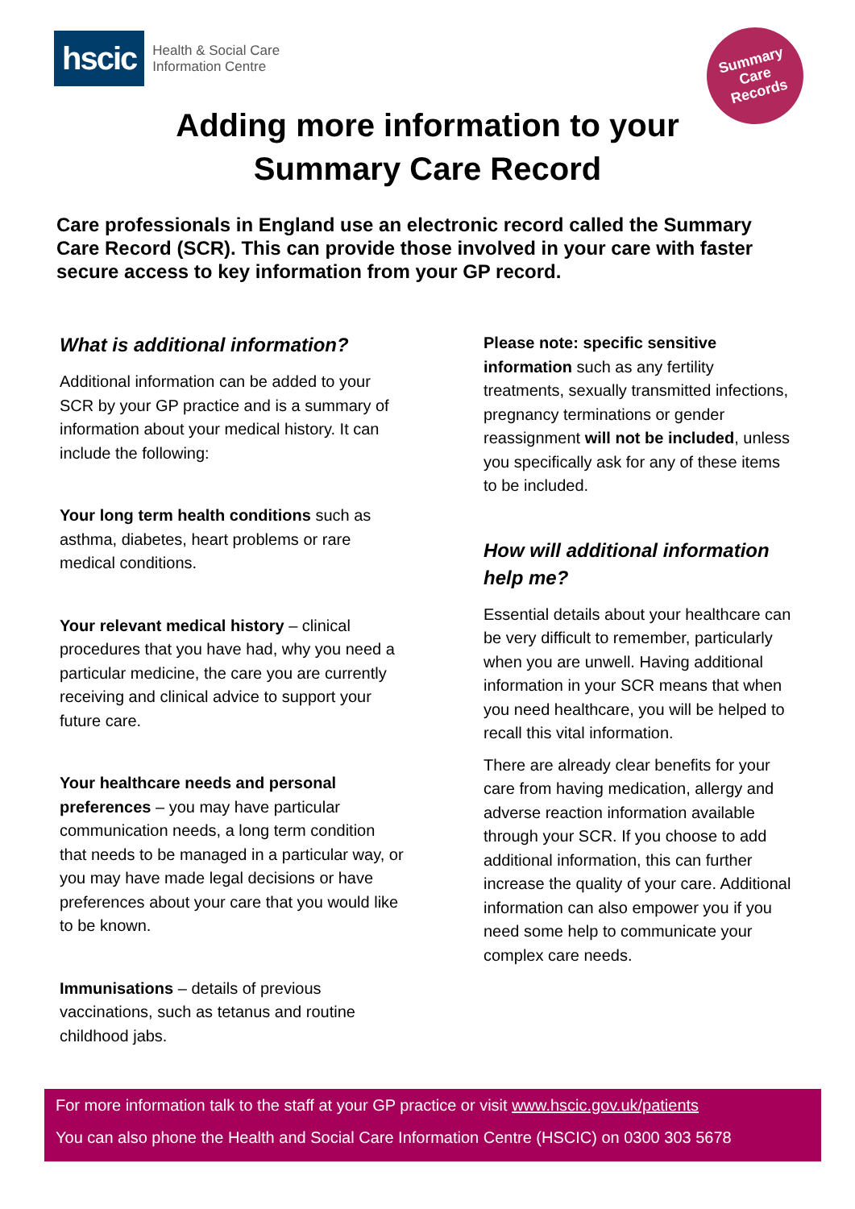hscic
Health & Social Care
Information Centre
Summary
Care
Records
Adding more information to your
Summary Care Record
Care professionals in England use an electronic record called the Summary Care Record (SCR). This can provide those involved in your care with faster secure access to key information from your GP record.
What is additional information?
Additional information can be added to your SCR by your GP practice and is a summary of information about your medical history. It can include the following:
Your long term health conditions such as asthma, diabetes, heart problems or rare medical conditions.
Your relevant medical history – clinical procedures that you have had, why you need a particular medicine, the care you are currently receiving and clinical advice to support your future care.
Your healthcare needs and personal preferences – you may have particular communication needs, a long term condition that needs to be managed in a particular way, or you may have made legal decisions or have preferences about your care that you would like to be known.
Immunisations – details of previous vaccinations, such as tetanus and routine childhood jabs.
Please note: specific sensitive information such as any fertility treatments, sexually transmitted infections, pregnancy terminations or gender reassignment will not be included, unless you specifically ask for any of these items to be included.
How will additional information help me?
Essential details about your healthcare can be very difficult to remember, particularly when you are unwell. Having additional information in your SCR means that when you need healthcare, you will be helped to recall this vital information.
There are already clear benefits for your care from having medication, allergy and adverse reaction information available through your SCR. If you choose to add additional information, this can further increase the quality of your care. Additional information can also empower you if you need some help to communicate your complex care needs.
For more information talk to the staff at your GP practice or visit www.hscic.gov.uk/patients
You can also phone the Health and Social Care Information Centre (HSCIC) on 0300 303 5678